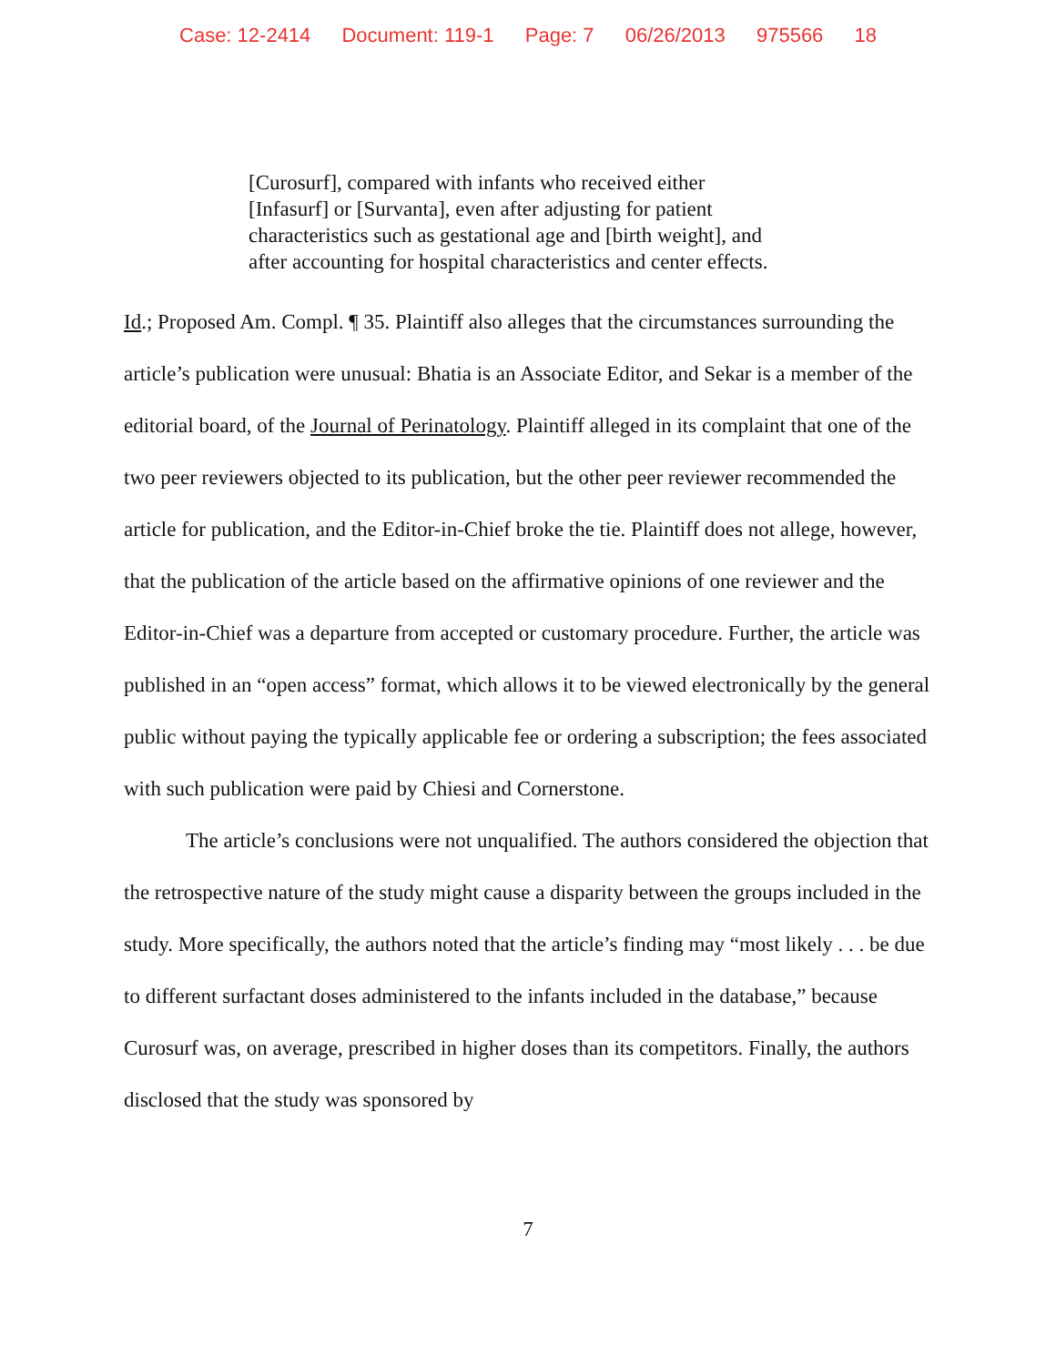Case: 12-2414 Document: 119-1 Page: 7 06/26/2013 975566 18
[Curosurf], compared with infants who received either
[Infasurf] or [Survanta], even after adjusting for patient
characteristics such as gestational age and [birth weight], and
after accounting for hospital characteristics and center effects.
Id.; Proposed Am. Compl. ¶ 35. Plaintiff also alleges that the circumstances surrounding the article’s publication were unusual: Bhatia is an Associate Editor, and Sekar is a member of the editorial board, of the Journal of Perinatology. Plaintiff alleged in its complaint that one of the two peer reviewers objected to its publication, but the other peer reviewer recommended the article for publication, and the Editor-in-Chief broke the tie. Plaintiff does not allege, however, that the publication of the article based on the affirmative opinions of one reviewer and the Editor-in-Chief was a departure from accepted or customary procedure. Further, the article was published in an “open access” format, which allows it to be viewed electronically by the general public without paying the typically applicable fee or ordering a subscription; the fees associated with such publication were paid by Chiesi and Cornerstone.
The article’s conclusions were not unqualified. The authors considered the objection that the retrospective nature of the study might cause a disparity between the groups included in the study. More specifically, the authors noted that the article’s finding may “most likely . . . be due to different surfactant doses administered to the infants included in the database,” because Curosurf was, on average, prescribed in higher doses than its competitors. Finally, the authors disclosed that the study was sponsored by
7